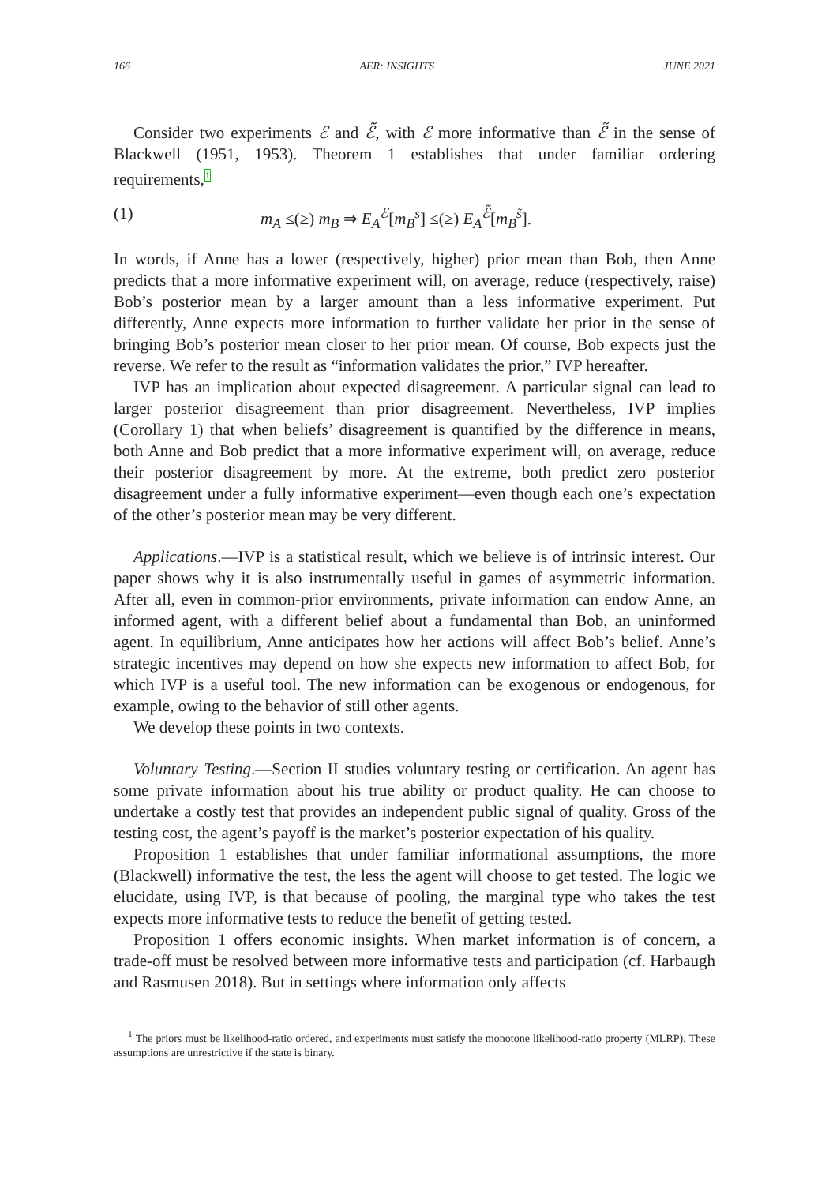166 AER: INSIGHTS JUNE 2021
Consider two experiments ℰ and ℰ̃, with ℰ more informative than ℰ̃ in the sense of Blackwell (1951, 1953). Theorem 1 establishes that under familiar ordering requirements,1
(1) m<sub>A</sub> ≤(≥) m<sub>B</sub> ⇒ E<sub>A</sub><sup>ℰ</sup>[m<sub>B</sub><sup>s</sup>] ≤(≥) E<sub>A</sub><sup>ℰ̃</sup>[m<sub>B</sub><sup>s̃</sup>].
In words, if Anne has a lower (respectively, higher) prior mean than Bob, then Anne predicts that a more informative experiment will, on average, reduce (respectively, raise) Bob’s posterior mean by a larger amount than a less informative experiment. Put differently, Anne expects more information to further validate her prior in the sense of bringing Bob’s posterior mean closer to her prior mean. Of course, Bob expects just the reverse. We refer to the result as “information validates the prior,” IVP hereafter.
IVP has an implication about expected disagreement. A particular signal can lead to larger posterior disagreement than prior disagreement. Nevertheless, IVP implies (Corollary 1) that when beliefs’ disagreement is quantified by the difference in means, both Anne and Bob predict that a more informative experiment will, on average, reduce their posterior disagreement by more. At the extreme, both predict zero posterior disagreement under a fully informative experiment—even though each one’s expectation of the other’s posterior mean may be very different.
Applications.—IVP is a statistical result, which we believe is of intrinsic interest. Our paper shows why it is also instrumentally useful in games of asymmetric information. After all, even in common-prior environments, private information can endow Anne, an informed agent, with a different belief about a fundamental than Bob, an uninformed agent. In equilibrium, Anne anticipates how her actions will affect Bob’s belief. Anne’s strategic incentives may depend on how she expects new information to affect Bob, for which IVP is a useful tool. The new information can be exogenous or endogenous, for example, owing to the behavior of still other agents.
We develop these points in two contexts.
Voluntary Testing.—Section II studies voluntary testing or certification. An agent has some private information about his true ability or product quality. He can choose to undertake a costly test that provides an independent public signal of quality. Gross of the testing cost, the agent’s payoff is the market’s posterior expectation of his quality.
Proposition 1 establishes that under familiar informational assumptions, the more (Blackwell) informative the test, the less the agent will choose to get tested. The logic we elucidate, using IVP, is that because of pooling, the marginal type who takes the test expects more informative tests to reduce the benefit of getting tested.
Proposition 1 offers economic insights. When market information is of concern, a trade-off must be resolved between more informative tests and participation (cf. Harbaugh and Rasmusen 2018). But in settings where information only affects
<sup>1</sup> The priors must be likelihood-ratio ordered, and experiments must satisfy the monotone likelihood-ratio property (MLRP). These assumptions are unrestrictive if the state is binary.